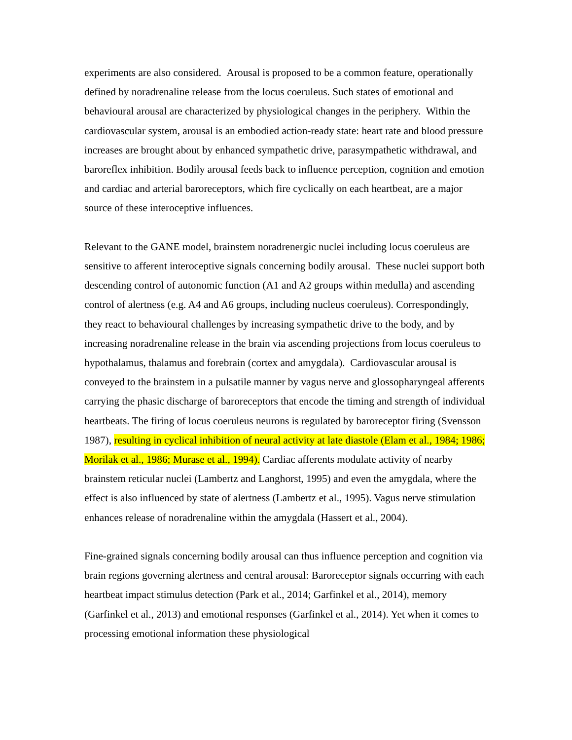experiments are also considered. Arousal is proposed to be a common feature, operationally defined by noradrenaline release from the locus coeruleus. Such states of emotional and behavioural arousal are characterized by physiological changes in the periphery. Within the cardiovascular system, arousal is an embodied action-ready state: heart rate and blood pressure increases are brought about by enhanced sympathetic drive, parasympathetic withdrawal, and baroreflex inhibition. Bodily arousal feeds back to influence perception, cognition and emotion and cardiac and arterial baroreceptors, which fire cyclically on each heartbeat, are a major source of these interoceptive influences.
Relevant to the GANE model, brainstem noradrenergic nuclei including locus coeruleus are sensitive to afferent interoceptive signals concerning bodily arousal. These nuclei support both descending control of autonomic function (A1 and A2 groups within medulla) and ascending control of alertness (e.g. A4 and A6 groups, including nucleus coeruleus). Correspondingly, they react to behavioural challenges by increasing sympathetic drive to the body, and by increasing noradrenaline release in the brain via ascending projections from locus coeruleus to hypothalamus, thalamus and forebrain (cortex and amygdala). Cardiovascular arousal is conveyed to the brainstem in a pulsatile manner by vagus nerve and glossopharyngeal afferents carrying the phasic discharge of baroreceptors that encode the timing and strength of individual heartbeats. The firing of locus coeruleus neurons is regulated by baroreceptor firing (Svensson 1987), resulting in cyclical inhibition of neural activity at late diastole (Elam et al., 1984; 1986; Morilak et al., 1986; Murase et al., 1994). Cardiac afferents modulate activity of nearby brainstem reticular nuclei (Lambertz and Langhorst, 1995) and even the amygdala, where the effect is also influenced by state of alertness (Lambertz et al., 1995). Vagus nerve stimulation enhances release of noradrenaline within the amygdala (Hassert et al., 2004).
Fine-grained signals concerning bodily arousal can thus influence perception and cognition via brain regions governing alertness and central arousal: Baroreceptor signals occurring with each heartbeat impact stimulus detection (Park et al., 2014; Garfinkel et al., 2014), memory (Garfinkel et al., 2013) and emotional responses (Garfinkel et al., 2014). Yet when it comes to processing emotional information these physiological